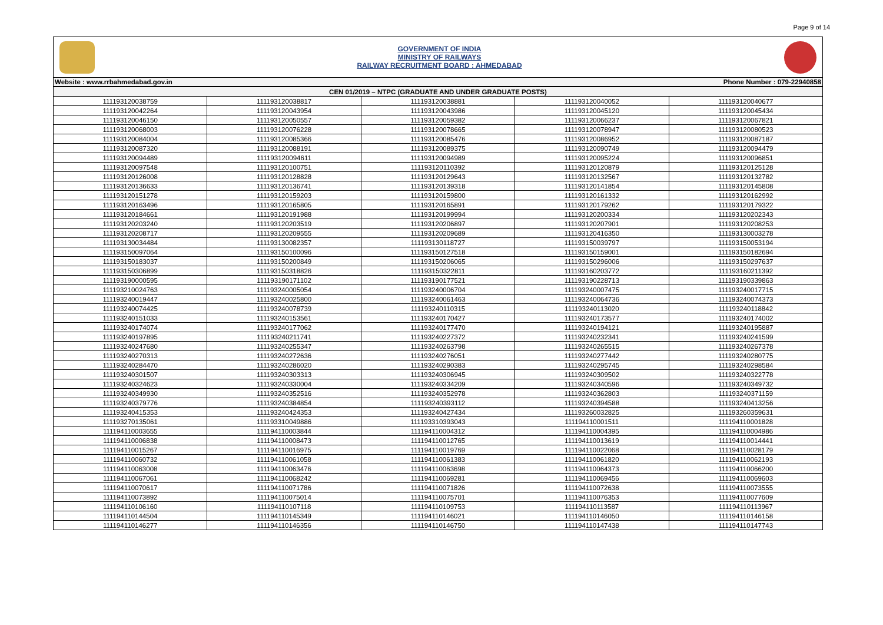Page 9 of 14
GOVERNMENT OF INDIA
MINISTRY OF RAILWAYS
RAILWAY RECRUITMENT BOARD : AHMEDABAD
Website : www.rrbahmedabad.gov.in Phone Number : 079-22940858
| CEN 01/2019 – NTPC (GRADUATE AND UNDER GRADUATE POSTS) | | | | |
| --- | --- | --- | --- | --- |
| 111193120038759 | 111193120038817 | 111193120038881 | 111193120040052 | 111193120040677 |
| 111193120042264 | 111193120043954 | 111193120043986 | 111193120045120 | 111193120045434 |
| 111193120046150 | 111193120050557 | 111193120059382 | 111193120066237 | 111193120067821 |
| 111193120068003 | 111193120076228 | 111193120078665 | 111193120078947 | 111193120080523 |
| 111193120084004 | 111193120085366 | 111193120085476 | 111193120086952 | 111193120087187 |
| 111193120087320 | 111193120088191 | 111193120089375 | 111193120090749 | 111193120094479 |
| 111193120094489 | 111193120094611 | 111193120094989 | 111193120095224 | 111193120096851 |
| 111193120097548 | 111193120100751 | 111193120110392 | 111193120120879 | 111193120125128 |
| 111193120126008 | 111193120128828 | 111193120129643 | 111193120132567 | 111193120132782 |
| 111193120136633 | 111193120136741 | 111193120139318 | 111193120141854 | 111193120145808 |
| 111193120151278 | 111193120159203 | 111193120159800 | 111193120161332 | 111193120162992 |
| 111193120163496 | 111193120165805 | 111193120165891 | 111193120179262 | 111193120179322 |
| 111193120184661 | 111193120191988 | 111193120199994 | 111193120200334 | 111193120202343 |
| 111193120203240 | 111193120203519 | 111193120206897 | 111193120207901 | 111193120208253 |
| 111193120208717 | 111193120209555 | 111193120209689 | 111193120416350 | 111193130003278 |
| 111193130034484 | 111193130082357 | 111193130118727 | 111193150039797 | 111193150053194 |
| 111193150097064 | 111193150100096 | 111193150127518 | 111193150159001 | 111193150182694 |
| 111193150183037 | 111193150200849 | 111193150206065 | 111193150296006 | 111193150297637 |
| 111193150306899 | 111193150318826 | 111193150322811 | 111193160203772 | 111193160211392 |
| 111193190000595 | 111193190171102 | 111193190177521 | 111193190228713 | 111193190339863 |
| 111193210024763 | 111193240005054 | 111193240006704 | 111193240007475 | 111193240017715 |
| 111193240019447 | 111193240025800 | 111193240061463 | 111193240064736 | 111193240074373 |
| 111193240074425 | 111193240078739 | 111193240110315 | 111193240113020 | 111193240118842 |
| 111193240151033 | 111193240153561 | 111193240170427 | 111193240173577 | 111193240174002 |
| 111193240174074 | 111193240177062 | 111193240177470 | 111193240194121 | 111193240195887 |
| 111193240197895 | 111193240211741 | 111193240227372 | 111193240232341 | 111193240241599 |
| 111193240247680 | 111193240255347 | 111193240263798 | 111193240265515 | 111193240267378 |
| 111193240270313 | 111193240272636 | 111193240276051 | 111193240277442 | 111193240280775 |
| 111193240284470 | 111193240286020 | 111193240290383 | 111193240295745 | 111193240298584 |
| 111193240301507 | 111193240303313 | 111193240306945 | 111193240309502 | 111193240322778 |
| 111193240324623 | 111193240330004 | 111193240334209 | 111193240340596 | 111193240349732 |
| 111193240349930 | 111193240352516 | 111193240352978 | 111193240362803 | 111193240371159 |
| 111193240379776 | 111193240384854 | 111193240393112 | 111193240394588 | 111193240413256 |
| 111193240415353 | 111193240424353 | 111193240427434 | 111193260032825 | 111193260359631 |
| 111193270135061 | 111193310049886 | 111193310393043 | 111194110001511 | 111194110001828 |
| 111194110003655 | 111194110003844 | 111194110004312 | 111194110004395 | 111194110004986 |
| 111194110006838 | 111194110008473 | 111194110012765 | 111194110013619 | 111194110014441 |
| 111194110015267 | 111194110016975 | 111194110019769 | 111194110022068 | 111194110028179 |
| 111194110060732 | 111194110061058 | 111194110061383 | 111194110061820 | 111194110062193 |
| 111194110063008 | 111194110063476 | 111194110063698 | 111194110064373 | 111194110066200 |
| 111194110067061 | 111194110068242 | 111194110069281 | 111194110069456 | 111194110069603 |
| 111194110070617 | 111194110071786 | 111194110071826 | 111194110072638 | 111194110073555 |
| 111194110073892 | 111194110075014 | 111194110075701 | 111194110076353 | 111194110077609 |
| 111194110106160 | 111194110107118 | 111194110109753 | 111194110113587 | 111194110113967 |
| 111194110144504 | 111194110145349 | 111194110146021 | 111194110146050 | 111194110146158 |
| 111194110146277 | 111194110146356 | 111194110146750 | 111194110147438 | 111194110147743 |